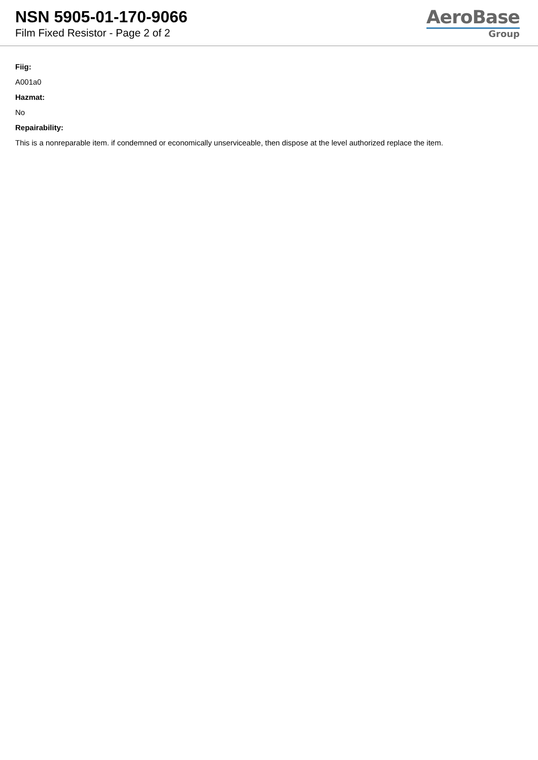NSN 5905-01-170-9066
Film Fixed Resistor - Page 2 of 2
AeroBase
Group
Fiig:
A001a0
Hazmat:
No
Repairability:
This is a nonreparable item. if condemned or economically unserviceable, then dispose at the level authorized replace the item.